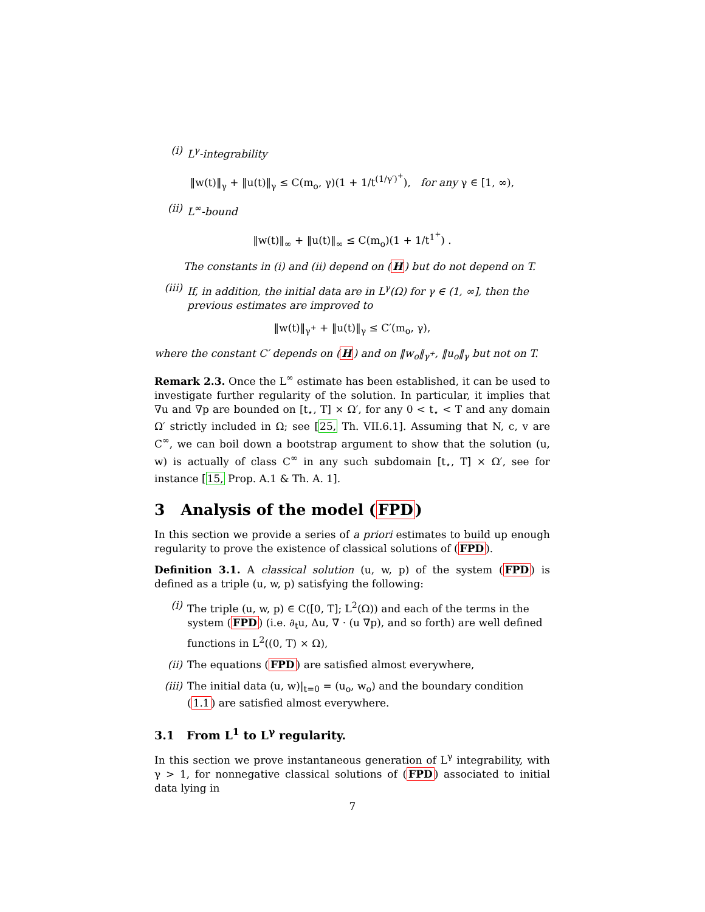(i) L<sup>γ</sup>-integrability
‖w(t)‖<sub>γ</sub> + ‖u(t)‖<sub>γ</sub> ≤ C(m<sub>o</sub>, γ)(1 + 1/t<sup>(1/γ′)<sup>+</sup></sup>), for any γ ∈ [1, ∞),
(ii) L<sup>∞</sup>-bound
‖w(t)‖<sub>∞</sub> + ‖u(t)‖<sub>∞</sub> ≤ C(m<sub>o</sub>)(1 + 1/t<sup>1<sup>+</sup></sup>) .
The constants in (i) and (ii) depend on (H) but do not depend on T.
(iii) If, in addition, the initial data are in L<sup>γ</sup>(Ω) for γ ∈ (1, ∞], then the previous estimates are improved to
‖w(t)‖<sub>γ<sup>+</sup></sub> + ‖u(t)‖<sub>γ</sub> ≤ C′(m<sub>o</sub>, γ),
where the constant C′ depends on (H) and on ‖w<sub>o</sub>‖<sub>γ<sup>+</sup></sub>, ‖u<sub>o</sub>‖<sub>γ</sub> but not on T.
Remark 2.3. Once the L<sup>∞</sup> estimate has been established, it can be used to investigate further regularity of the solution. In particular, it implies that ∇u and ∇p are bounded on [t<sub>⋆</sub>, T] × Ω′, for any 0 < t<sub>⋆</sub> < T and any domain Ω′ strictly included in Ω; see [25, Th. VII.6.1]. Assuming that N, c, v are C<sup>∞</sup>, we can boil down a bootstrap argument to show that the solution (u, w) is actually of class C<sup>∞</sup> in any such subdomain [t<sub>⋆</sub>, T] × Ω′, see for instance [15, Prop. A.1 & Th. A. 1].
3 Analysis of the model (FPD)
In this section we provide a series of a priori estimates to build up enough regularity to prove the existence of classical solutions of (FPD).
Definition 3.1. A classical solution (u, w, p) of the system (FPD) is defined as a triple (u, w, p) satisfying the following:
(i) The triple (u, w, p) ∈ C([0, T]; L<sup>2</sup>(Ω)) and each of the terms in the system (FPD) (i.e. ∂<sub>t</sub>u, Δu, ∇ · (u ∇p), and so forth) are well defined functions in L<sup>2</sup>((0, T) × Ω),
(ii) The equations (FPD) are satisfied almost everywhere,
(iii) The initial data (u, w)|<sub>t=0</sub> = (u<sub>o</sub>, w<sub>o</sub>) and the boundary condition (1.1) are satisfied almost everywhere.
3.1 From L<sup>1</sup> to L<sup>γ</sup> regularity.
In this section we prove instantaneous generation of L<sup>γ</sup> integrability, with γ > 1, for nonnegative classical solutions of (FPD) associated to initial data lying in
7